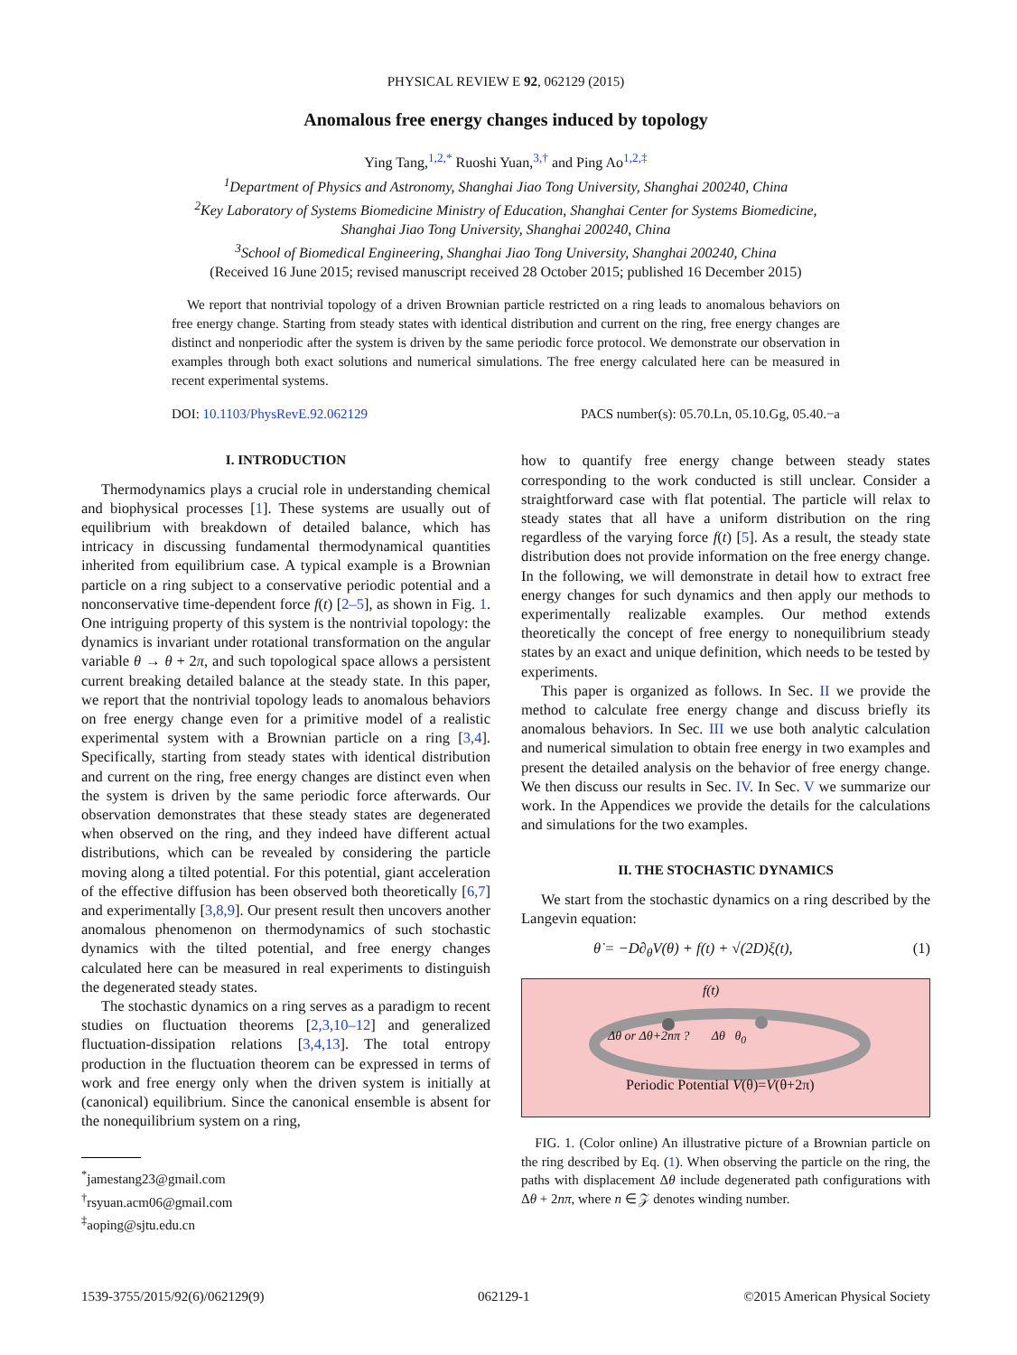PHYSICAL REVIEW E 92, 062129 (2015)
Anomalous free energy changes induced by topology
Ying Tang,<sup>1,2,*</sup> Ruoshi Yuan,<sup>3,†</sup> and Ping Ao<sup>1,2,‡</sup>
<sup>1</sup> Department of Physics and Astronomy, Shanghai Jiao Tong University, Shanghai 200240, China
<sup>2</sup> Key Laboratory of Systems Biomedicine Ministry of Education, Shanghai Center for Systems Biomedicine,
Shanghai Jiao Tong University, Shanghai 200240, China
<sup>3</sup> School of Biomedical Engineering, Shanghai Jiao Tong University, Shanghai 200240, China
(Received 16 June 2015; revised manuscript received 28 October 2015; published 16 December 2015)
We report that nontrivial topology of a driven Brownian particle restricted on a ring leads to anomalous behaviors on free energy change. Starting from steady states with identical distribution and current on the ring, free energy changes are distinct and nonperiodic after the system is driven by the same periodic force protocol. We demonstrate our observation in examples through both exact solutions and numerical simulations. The free energy calculated here can be measured in recent experimental systems.
DOI: 10.1103/PhysRevE.92.062129 PACS number(s): 05.70.Ln, 05.10.Gg, 05.40.−a
I. INTRODUCTION
Thermodynamics plays a crucial role in understanding chemical and biophysical processes [1]. These systems are usually out of equilibrium with breakdown of detailed balance, which has intricacy in discussing fundamental thermodynamical quantities inherited from equilibrium case. A typical example is a Brownian particle on a ring subject to a conservative periodic potential and a nonconservative time-dependent force f(t) [2–5], as shown in Fig. 1. One intriguing property of this system is the nontrivial topology: the dynamics is invariant under rotational transformation on the angular variable θ → θ + 2π, and such topological space allows a persistent current breaking detailed balance at the steady state. In this paper, we report that the nontrivial topology leads to anomalous behaviors on free energy change even for a primitive model of a realistic experimental system with a Brownian particle on a ring [3,4]. Specifically, starting from steady states with identical distribution and current on the ring, free energy changes are distinct even when the system is driven by the same periodic force afterwards. Our observation demonstrates that these steady states are degenerated when observed on the ring, and they indeed have different actual distributions, which can be revealed by considering the particle moving along a tilted potential. For this potential, giant acceleration of the effective diffusion has been observed both theoretically [6,7] and experimentally [3,8,9]. Our present result then uncovers another anomalous phenomenon on thermodynamics of such stochastic dynamics with the tilted potential, and free energy changes calculated here can be measured in real experiments to distinguish the degenerated steady states.
The stochastic dynamics on a ring serves as a paradigm to recent studies on fluctuation theorems [2,3,10–12] and generalized fluctuation-dissipation relations [3,4,13]. The total entropy production in the fluctuation theorem can be expressed in terms of work and free energy only when the driven system is initially at (canonical) equilibrium. Since the canonical ensemble is absent for the nonequilibrium system on a ring,
<sup>*</sup> jamestang23@gmail.com
<sup>†</sup> rsyuan.acm06@gmail.com
<sup>‡</sup> aoping@sjtu.edu.cn
how to quantify free energy change between steady states corresponding to the work conducted is still unclear. Consider a straightforward case with flat potential. The particle will relax to steady states that all have a uniform distribution on the ring regardless of the varying force f(t) [5]. As a result, the steady state distribution does not provide information on the free energy change. In the following, we will demonstrate in detail how to extract free energy changes for such dynamics and then apply our methods to experimentally realizable examples. Our method extends theoretically the concept of free energy to nonequilibrium steady states by an exact and unique definition, which needs to be tested by experiments.
This paper is organized as follows. In Sec. II we provide the method to calculate free energy change and discuss briefly its anomalous behaviors. In Sec. III we use both analytic calculation and numerical simulation to obtain free energy in two examples and present the detailed analysis on the behavior of free energy change. We then discuss our results in Sec. IV. In Sec. V we summarize our work. In the Appendices we provide the details for the calculations and simulations for the two examples.
II. THE STOCHASTIC DYNAMICS
We start from the stochastic dynamics on a ring described by the Langevin equation:
θ̇ = −D∂<sub>θ</sub>V(θ) + f(t) + √(2D)ξ(t), (1)
f(t)
Δθ or Δθ+2nπ ? Δθ θ<sub>0</sub>
Periodic Potential V(θ)=V(θ+2π)
FIG. 1. (Color online) An illustrative picture of a Brownian particle on the ring described by Eq. (1). When observing the particle on the ring, the paths with displacement Δθ include degenerated path configurations with Δθ + 2nπ, where n ∈ 𝒵 denotes winding number.
1539-3755/2015/92(6)/062129(9) 062129-1 ©2015 American Physical Society